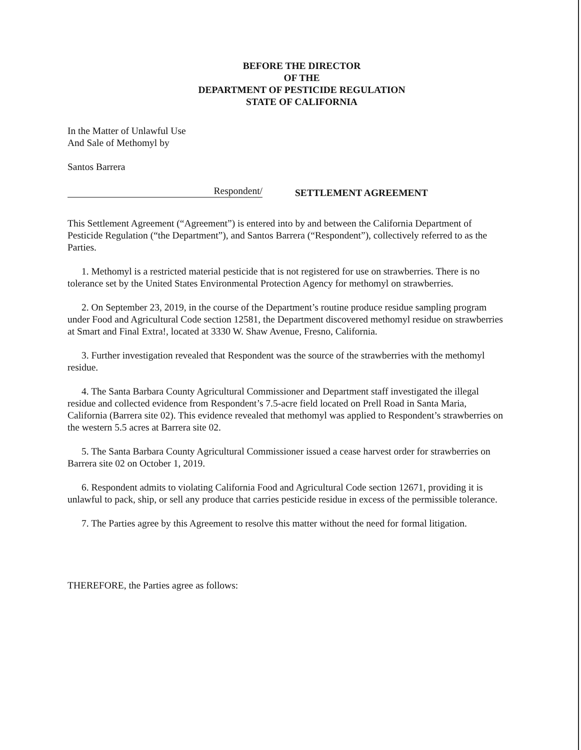BEFORE THE DIRECTOR
OF THE
DEPARTMENT OF PESTICIDE REGULATION
STATE OF CALIFORNIA
In the Matter of Unlawful Use
And Sale of Methomyl by
Santos Barrera
Respondent/
SETTLEMENT AGREEMENT
This Settlement Agreement (“Agreement”) is entered into by and between the California Department of Pesticide Regulation (“the Department”), and Santos Barrera (“Respondent”), collectively referred to as the Parties.
1. Methomyl is a restricted material pesticide that is not registered for use on strawberries. There is no tolerance set by the United States Environmental Protection Agency for methomyl on strawberries.
2. On September 23, 2019, in the course of the Department’s routine produce residue sampling program under Food and Agricultural Code section 12581, the Department discovered methomyl residue on strawberries at Smart and Final Extra!, located at 3330 W. Shaw Avenue, Fresno, California.
3. Further investigation revealed that Respondent was the source of the strawberries with the methomyl residue.
4. The Santa Barbara County Agricultural Commissioner and Department staff investigated the illegal residue and collected evidence from Respondent’s 7.5-acre field located on Prell Road in Santa Maria, California (Barrera site 02). This evidence revealed that methomyl was applied to Respondent’s strawberries on the western 5.5 acres at Barrera site 02.
5. The Santa Barbara County Agricultural Commissioner issued a cease harvest order for strawberries on Barrera site 02 on October 1, 2019.
6. Respondent admits to violating California Food and Agricultural Code section 12671, providing it is unlawful to pack, ship, or sell any produce that carries pesticide residue in excess of the permissible tolerance.
7. The Parties agree by this Agreement to resolve this matter without the need for formal litigation.
THEREFORE, the Parties agree as follows: